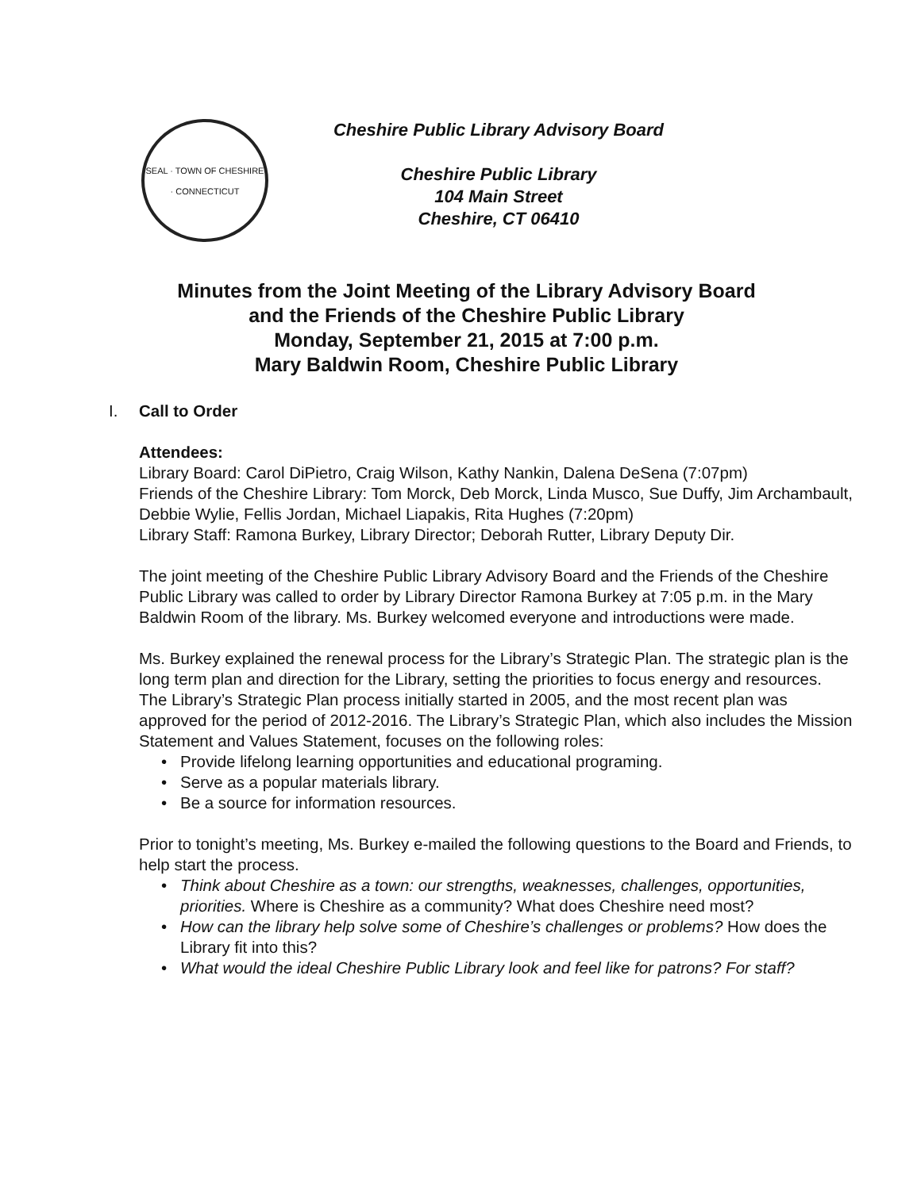SEAL · TOWN OF CHESHIRE · CONNECTICUT
Cheshire Public Library Advisory Board
Cheshire Public Library
104 Main Street
Cheshire, CT 06410
Minutes from the Joint Meeting of the Library Advisory Board
and the Friends of the Cheshire Public Library
Monday, September 21, 2015 at 7:00 p.m.
Mary Baldwin Room, Cheshire Public Library
I. Call to Order
Attendees:
Library Board: Carol DiPietro, Craig Wilson, Kathy Nankin, Dalena DeSena (7:07pm)
Friends of the Cheshire Library: Tom Morck, Deb Morck, Linda Musco, Sue Duffy, Jim Archambault, Debbie Wylie, Fellis Jordan, Michael Liapakis, Rita Hughes (7:20pm)
Library Staff: Ramona Burkey, Library Director; Deborah Rutter, Library Deputy Dir.
The joint meeting of the Cheshire Public Library Advisory Board and the Friends of the Cheshire Public Library was called to order by Library Director Ramona Burkey at 7:05 p.m. in the Mary Baldwin Room of the library. Ms. Burkey welcomed everyone and introductions were made.
Ms. Burkey explained the renewal process for the Library’s Strategic Plan. The strategic plan is the long term plan and direction for the Library, setting the priorities to focus energy and resources. The Library’s Strategic Plan process initially started in 2005, and the most recent plan was approved for the period of 2012-2016. The Library’s Strategic Plan, which also includes the Mission Statement and Values Statement, focuses on the following roles:
• Provide lifelong learning opportunities and educational programing.
• Serve as a popular materials library.
• Be a source for information resources.
Prior to tonight’s meeting, Ms. Burkey e-mailed the following questions to the Board and Friends, to help start the process.
• Think about Cheshire as a town: our strengths, weaknesses, challenges, opportunities, priorities. Where is Cheshire as a community? What does Cheshire need most?
• How can the library help solve some of Cheshire’s challenges or problems? How does the Library fit into this?
• What would the ideal Cheshire Public Library look and feel like for patrons? For staff?